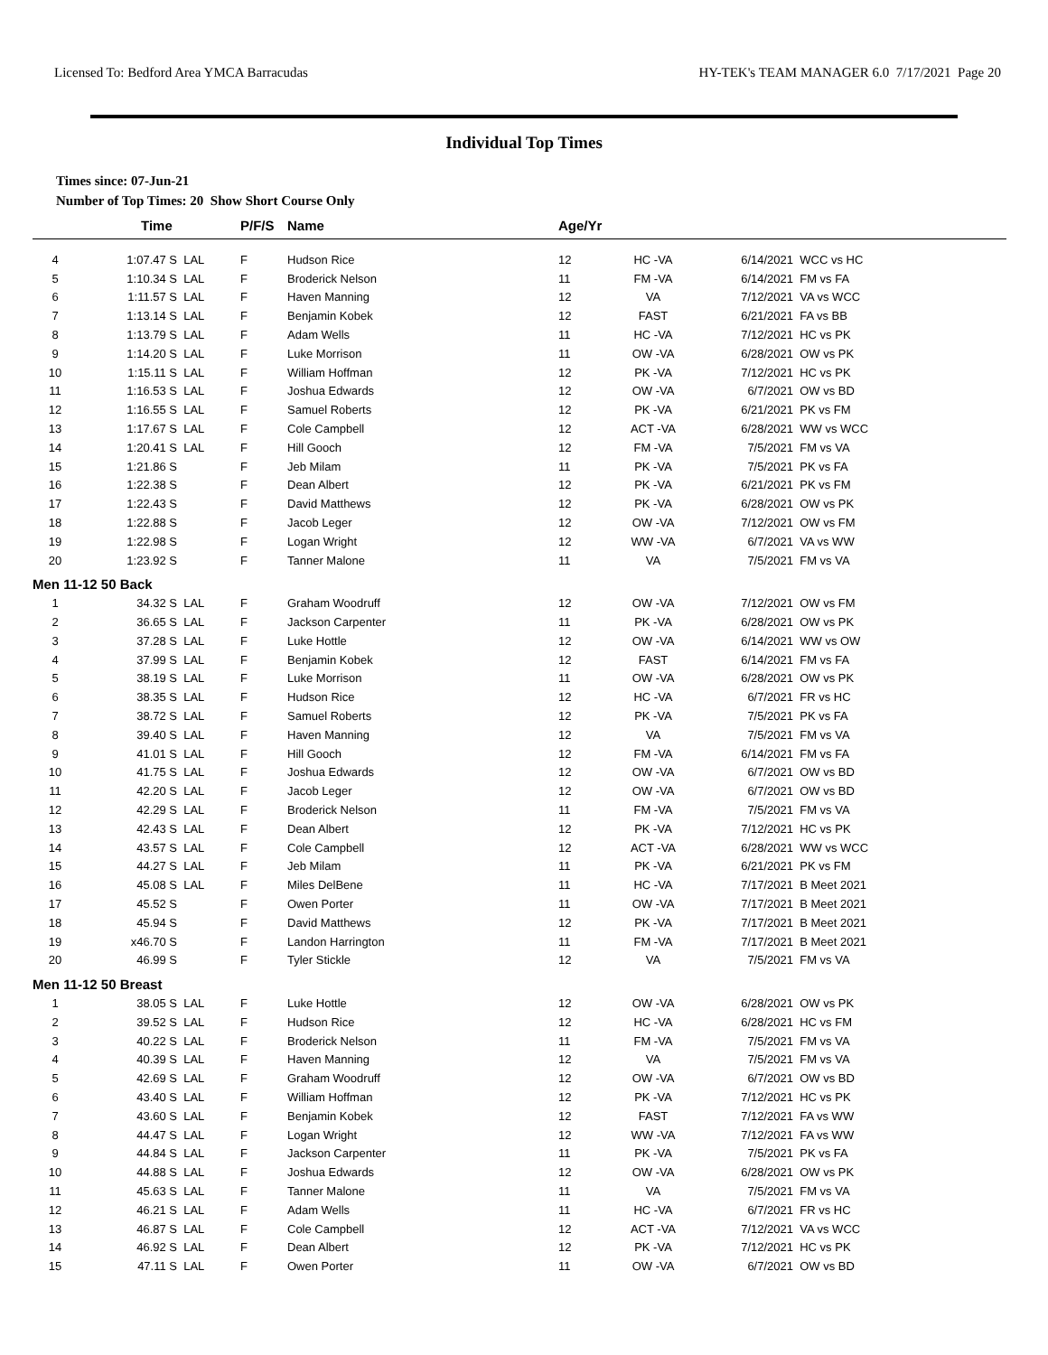Licensed To: Bedford Area YMCA Barracudas HY-TEK's TEAM MANAGER 6.0 7/17/2021 Page 20
Individual Top Times
Times since: 07-Jun-21
Number of Top Times: 20 Show Short Course Only
| | Time | | P/F/S | Name | Age/Yr | | | |
| --- | --- | --- | --- | --- | --- | --- | --- | --- |
| 4 | 1:07.47 S | LAL | F | Hudson Rice | 12 | HC -VA | 6/14/2021 | WCC vs HC |
| 5 | 1:10.34 S | LAL | F | Broderick Nelson | 11 | FM -VA | 6/14/2021 | FM vs FA |
| 6 | 1:11.57 S | LAL | F | Haven Manning | 12 | VA | 7/12/2021 | VA vs WCC |
| 7 | 1:13.14 S | LAL | F | Benjamin Kobek | 12 | FAST | 6/21/2021 | FA vs BB |
| 8 | 1:13.79 S | LAL | F | Adam Wells | 11 | HC -VA | 7/12/2021 | HC vs PK |
| 9 | 1:14.20 S | LAL | F | Luke Morrison | 11 | OW -VA | 6/28/2021 | OW vs PK |
| 10 | 1:15.11 S | LAL | F | William Hoffman | 12 | PK -VA | 7/12/2021 | HC vs PK |
| 11 | 1:16.53 S | LAL | F | Joshua Edwards | 12 | OW -VA | 6/7/2021 | OW vs BD |
| 12 | 1:16.55 S | LAL | F | Samuel Roberts | 12 | PK -VA | 6/21/2021 | PK vs FM |
| 13 | 1:17.67 S | LAL | F | Cole Campbell | 12 | ACT -VA | 6/28/2021 | WW vs WCC |
| 14 | 1:20.41 S | LAL | F | Hill Gooch | 12 | FM -VA | 7/5/2021 | FM vs VA |
| 15 | 1:21.86 S | | F | Jeb Milam | 11 | PK -VA | 7/5/2021 | PK vs FA |
| 16 | 1:22.38 S | | F | Dean Albert | 12 | PK -VA | 6/21/2021 | PK vs FM |
| 17 | 1:22.43 S | | F | David Matthews | 12 | PK -VA | 6/28/2021 | OW vs PK |
| 18 | 1:22.88 S | | F | Jacob Leger | 12 | OW -VA | 7/12/2021 | OW vs FM |
| 19 | 1:22.98 S | | F | Logan Wright | 12 | WW -VA | 6/7/2021 | VA vs WW |
| 20 | 1:23.92 S | | F | Tanner Malone | 11 | VA | 7/5/2021 | FM vs VA |
| Men 11-12 50 Back | | | | | | | | |
| 1 | 34.32 S | LAL | F | Graham Woodruff | 12 | OW -VA | 7/12/2021 | OW vs FM |
| 2 | 36.65 S | LAL | F | Jackson Carpenter | 11 | PK -VA | 6/28/2021 | OW vs PK |
| 3 | 37.28 S | LAL | F | Luke Hottle | 12 | OW -VA | 6/14/2021 | WW vs OW |
| 4 | 37.99 S | LAL | F | Benjamin Kobek | 12 | FAST | 6/14/2021 | FM vs FA |
| 5 | 38.19 S | LAL | F | Luke Morrison | 11 | OW -VA | 6/28/2021 | OW vs PK |
| 6 | 38.35 S | LAL | F | Hudson Rice | 12 | HC -VA | 6/7/2021 | FR vs HC |
| 7 | 38.72 S | LAL | F | Samuel Roberts | 12 | PK -VA | 7/5/2021 | PK vs FA |
| 8 | 39.40 S | LAL | F | Haven Manning | 12 | VA | 7/5/2021 | FM vs VA |
| 9 | 41.01 S | LAL | F | Hill Gooch | 12 | FM -VA | 6/14/2021 | FM vs FA |
| 10 | 41.75 S | LAL | F | Joshua Edwards | 12 | OW -VA | 6/7/2021 | OW vs BD |
| 11 | 42.20 S | LAL | F | Jacob Leger | 12 | OW -VA | 6/7/2021 | OW vs BD |
| 12 | 42.29 S | LAL | F | Broderick Nelson | 11 | FM -VA | 7/5/2021 | FM vs VA |
| 13 | 42.43 S | LAL | F | Dean Albert | 12 | PK -VA | 7/12/2021 | HC vs PK |
| 14 | 43.57 S | LAL | F | Cole Campbell | 12 | ACT -VA | 6/28/2021 | WW vs WCC |
| 15 | 44.27 S | LAL | F | Jeb Milam | 11 | PK -VA | 6/21/2021 | PK vs FM |
| 16 | 45.08 S | LAL | F | Miles DelBene | 11 | HC -VA | 7/17/2021 | B Meet 2021 |
| 17 | 45.52 S | | F | Owen Porter | 11 | OW -VA | 7/17/2021 | B Meet 2021 |
| 18 | 45.94 S | | F | David Matthews | 12 | PK -VA | 7/17/2021 | B Meet 2021 |
| 19 | x46.70 S | | F | Landon Harrington | 11 | FM -VA | 7/17/2021 | B Meet 2021 |
| 20 | 46.99 S | | F | Tyler Stickle | 12 | VA | 7/5/2021 | FM vs VA |
| Men 11-12 50 Breast | | | | | | | | |
| 1 | 38.05 S | LAL | F | Luke Hottle | 12 | OW -VA | 6/28/2021 | OW vs PK |
| 2 | 39.52 S | LAL | F | Hudson Rice | 12 | HC -VA | 6/28/2021 | HC vs FM |
| 3 | 40.22 S | LAL | F | Broderick Nelson | 11 | FM -VA | 7/5/2021 | FM vs VA |
| 4 | 40.39 S | LAL | F | Haven Manning | 12 | VA | 7/5/2021 | FM vs VA |
| 5 | 42.69 S | LAL | F | Graham Woodruff | 12 | OW -VA | 6/7/2021 | OW vs BD |
| 6 | 43.40 S | LAL | F | William Hoffman | 12 | PK -VA | 7/12/2021 | HC vs PK |
| 7 | 43.60 S | LAL | F | Benjamin Kobek | 12 | FAST | 7/12/2021 | FA vs WW |
| 8 | 44.47 S | LAL | F | Logan Wright | 12 | WW -VA | 7/12/2021 | FA vs WW |
| 9 | 44.84 S | LAL | F | Jackson Carpenter | 11 | PK -VA | 7/5/2021 | PK vs FA |
| 10 | 44.88 S | LAL | F | Joshua Edwards | 12 | OW -VA | 6/28/2021 | OW vs PK |
| 11 | 45.63 S | LAL | F | Tanner Malone | 11 | VA | 7/5/2021 | FM vs VA |
| 12 | 46.21 S | LAL | F | Adam Wells | 11 | HC -VA | 6/7/2021 | FR vs HC |
| 13 | 46.87 S | LAL | F | Cole Campbell | 12 | ACT -VA | 7/12/2021 | VA vs WCC |
| 14 | 46.92 S | LAL | F | Dean Albert | 12 | PK -VA | 7/12/2021 | HC vs PK |
| 15 | 47.11 S | LAL | F | Owen Porter | 11 | OW -VA | 6/7/2021 | OW vs BD |